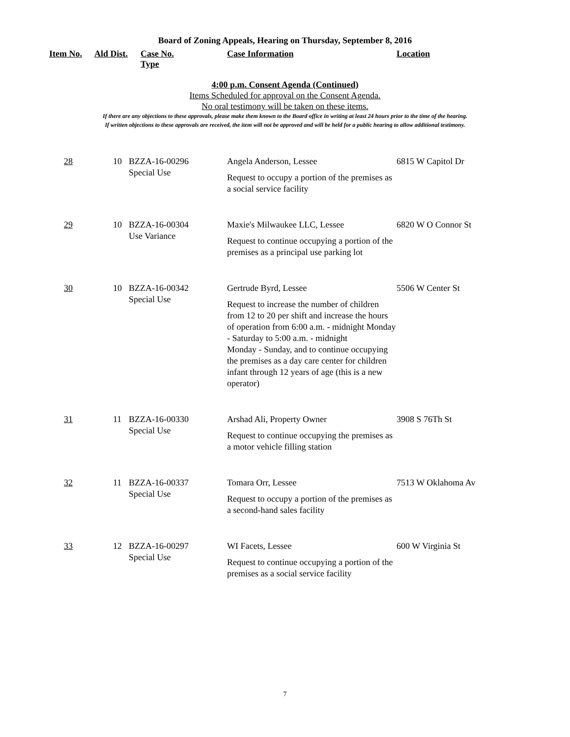Board of Zoning Appeals, Hearing on Thursday, September 8, 2016
| Item No. | Ald Dist. | Case No. Type | Case Information | Location |
| --- | --- | --- | --- | --- |
4:00 p.m. Consent Agenda (Continued)
Items Scheduled for approval on the Consent Agenda.
No oral testimony will be taken on these items.
If there are any objections to these approvals, please make them known to the Board office in writing at least 24 hours prior to the time of the hearing.
If written objections to these approvals are received, the item will not be approved and will be held for a public hearing to allow additional testimony.
| 28 | 10 | BZZA-16-00296 Special Use | Angela Anderson, Lessee Request to occupy a portion of the premises as a social service facility | 6815 W Capitol Dr |
| 29 | 10 | BZZA-16-00304 Use Variance | Maxie's Milwaukee LLC, Lessee Request to continue occupying a portion of the premises as a principal use parking lot | 6820 W O Connor St |
| 30 | 10 | BZZA-16-00342 Special Use | Gertrude Byrd, Lessee Request to increase the number of children from 12 to 20 per shift and increase the hours of operation from 6:00 a.m. - midnight Monday - Saturday to 5:00 a.m. - midnight Monday - Sunday, and to continue occupying the premises as a day care center for children infant through 12 years of age (this is a new operator) | 5506 W Center St |
| 31 | 11 | BZZA-16-00330 Special Use | Arshad Ali, Property Owner Request to continue occupying the premises as a motor vehicle filling station | 3908 S 76Th St |
| 32 | 11 | BZZA-16-00337 Special Use | Tomara Orr, Lessee Request to occupy a portion of the premises as a second-hand sales facility | 7513 W Oklahoma Av |
| 33 | 12 | BZZA-16-00297 Special Use | WI Facets, Lessee Request to continue occupying a portion of the premises as a social service facility | 600 W Virginia St |
7